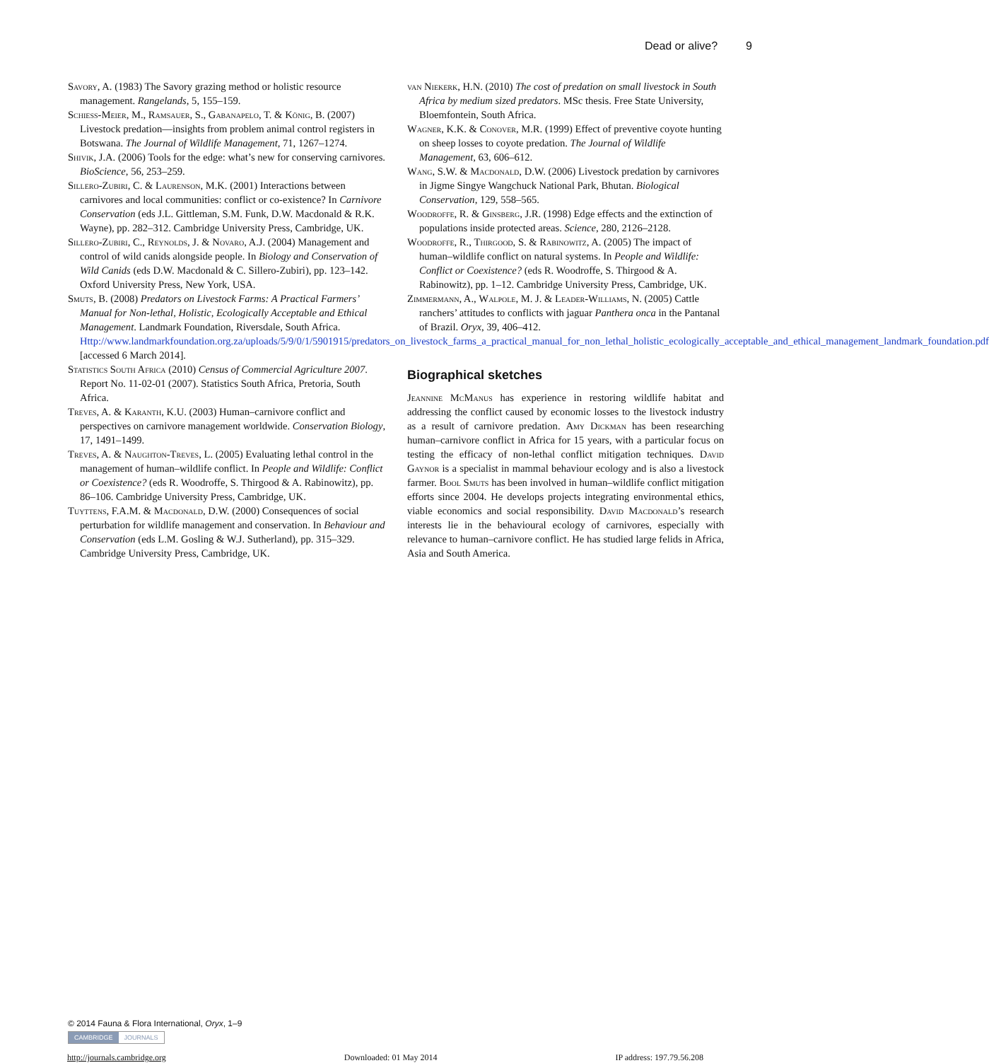Dead or alive? 9
Savory, A. (1983) The Savory grazing method or holistic resource management. Rangelands, 5, 155–159.
Schiess-Meier, M., Ramsauer, S., Gabanapelo, T. & König, B. (2007) Livestock predation—insights from problem animal control registers in Botswana. The Journal of Wildlife Management, 71, 1267–1274.
Shivik, J.A. (2006) Tools for the edge: what’s new for conserving carnivores. BioScience, 56, 253–259.
Sillero-Zubiri, C. & Laurenson, M.K. (2001) Interactions between carnivores and local communities: conflict or co-existence? In Carnivore Conservation (eds J.L. Gittleman, S.M. Funk, D.W. Macdonald & R.K. Wayne), pp. 282–312. Cambridge University Press, Cambridge, UK.
Sillero-Zubiri, C., Reynolds, J. & Novaro, A.J. (2004) Management and control of wild canids alongside people. In Biology and Conservation of Wild Canids (eds D.W. Macdonald & C. Sillero-Zubiri), pp. 123–142. Oxford University Press, New York, USA.
Smuts, B. (2008) Predators on Livestock Farms: A Practical Farmers’ Manual for Non-lethal, Holistic, Ecologically Acceptable and Ethical Management. Landmark Foundation, Riversdale, South Africa. Http://www.landmarkfoundation.org.za/uploads/5/9/0/1/5901915/predators_on_livestock_farms_a_practical_manual_for_non_lethal_holistic_ecologically_acceptable_and_ethical_management_landmark_foundation.pdf [accessed 6 March 2014].
Statistics South Africa (2010) Census of Commercial Agriculture 2007. Report No. 11-02-01 (2007). Statistics South Africa, Pretoria, South Africa.
Treves, A. & Karanth, K.U. (2003) Human–carnivore conflict and perspectives on carnivore management worldwide. Conservation Biology, 17, 1491–1499.
Treves, A. & Naughton-Treves, L. (2005) Evaluating lethal control in the management of human–wildlife conflict. In People and Wildlife: Conflict or Coexistence? (eds R. Woodroffe, S. Thirgood & A. Rabinowitz), pp. 86–106. Cambridge University Press, Cambridge, UK.
Tuyttens, F.A.M. & Macdonald, D.W. (2000) Consequences of social perturbation for wildlife management and conservation. In Behaviour and Conservation (eds L.M. Gosling & W.J. Sutherland), pp. 315–329. Cambridge University Press, Cambridge, UK.
van Niekerk, H.N. (2010) The cost of predation on small livestock in South Africa by medium sized predators. MSc thesis. Free State University, Bloemfontein, South Africa.
Wagner, K.K. & Conover, M.R. (1999) Effect of preventive coyote hunting on sheep losses to coyote predation. The Journal of Wildlife Management, 63, 606–612.
Wang, S.W. & Macdonald, D.W. (2006) Livestock predation by carnivores in Jigme Singye Wangchuck National Park, Bhutan. Biological Conservation, 129, 558–565.
Woodroffe, R. & Ginsberg, J.R. (1998) Edge effects and the extinction of populations inside protected areas. Science, 280, 2126–2128.
Woodroffe, R., Thirgood, S. & Rabinowitz, A. (2005) The impact of human–wildlife conflict on natural systems. In People and Wildlife: Conflict or Coexistence? (eds R. Woodroffe, S. Thirgood & A. Rabinowitz), pp. 1–12. Cambridge University Press, Cambridge, UK.
Zimmermann, A., Walpole, M. J. & Leader-Williams, N. (2005) Cattle ranchers’ attitudes to conflicts with jaguar Panthera onca in the Pantanal of Brazil. Oryx, 39, 406–412.
Biographical sketches
Jeannine McManus has experience in restoring wildlife habitat and addressing the conflict caused by economic losses to the livestock industry as a result of carnivore predation. Amy Dickman has been researching human–carnivore conflict in Africa for 15 years, with a particular focus on testing the efficacy of non-lethal conflict mitigation techniques. David Gaynor is a specialist in mammal behaviour ecology and is also a livestock farmer. Bool Smuts has been involved in human–wildlife conflict mitigation efforts since 2004. He develops projects integrating environmental ethics, viable economics and social responsibility. David Macdonald’s research interests lie in the behavioural ecology of carnivores, especially with relevance to human–carnivore conflict. He has studied large felids in Africa, Asia and South America.
© 2014 Fauna & Flora International, Oryx, 1–9
CAMBRIDGE JOURNALS
http://journals.cambridge.org Downloaded: 01 May 2014 IP address: 197.79.56.208